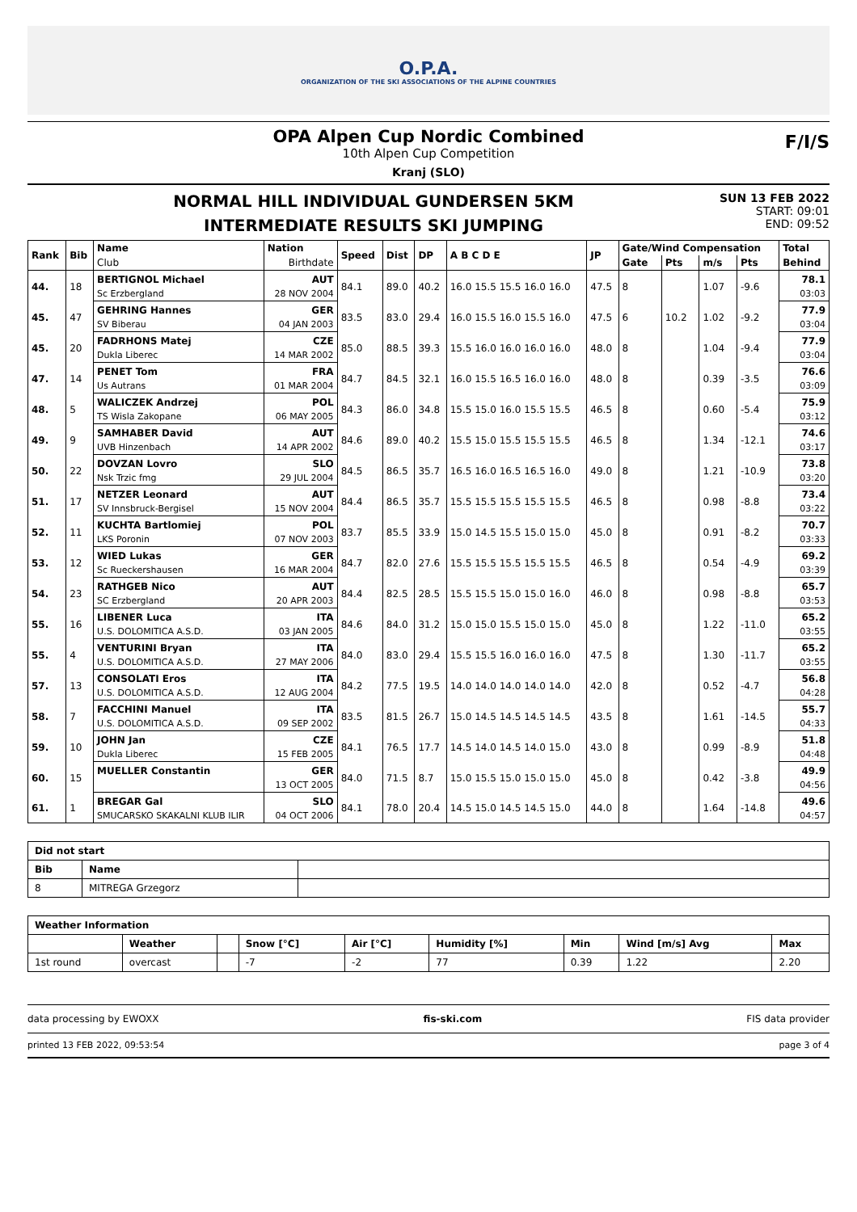O.P.A.
ORGANIZATION OF THE SKI ASSOCIATIONS OF THE ALPINE COUNTRIES
OPA Alpen Cup Nordic Combined
10th Alpen Cup Competition
Kranj (SLO)
F/I/S
NORMAL HILL INDIVIDUAL GUNDERSEN 5KM
INTERMEDIATE RESULTS SKI JUMPING
SUN 13 FEB 2022
START: 09:01
END: 09:52
| Rank | Bib | Name | Nation | Speed | Dist | DP | A B C D E | JP | Gate/Wind Compensation | | | | Total |
| --- | --- | --- | --- | --- | --- | --- | --- | --- | --- | --- | --- | --- | --- |
| | | Club | Birthdate | | | | | | Gate | Pts | m/s | Pts | Behind |
| 44. | 18 | BERTIGNOL Michael | AUT | 84.1 | 89.0 | 40.2 | 16.0 15.5 15.5 16.0 16.0 | 47.5 | 8 | | 1.07 | -9.6 | 78.1 |
| | | Sc Erzbergland | 28 NOV 2004 | | | | | | | | | | 03:03 |
| 45. | 47 | GEHRING Hannes | GER | 83.5 | 83.0 | 29.4 | 16.0 15.5 16.0 15.5 16.0 | 47.5 | 6 | 10.2 | 1.02 | -9.2 | 77.9 |
| | | SV Biberau | 04 JAN 2003 | | | | | | | | | | 03:04 |
| 45. | 20 | FADRHONS Matej | CZE | 85.0 | 88.5 | 39.3 | 15.5 16.0 16.0 16.0 16.0 | 48.0 | 8 | | 1.04 | -9.4 | 77.9 |
| | | Dukla Liberec | 14 MAR 2002 | | | | | | | | | | 03:04 |
| 47. | 14 | PENET Tom | FRA | 84.7 | 84.5 | 32.1 | 16.0 15.5 16.5 16.0 16.0 | 48.0 | 8 | | 0.39 | -3.5 | 76.6 |
| | | Us Autrans | 01 MAR 2004 | | | | | | | | | | 03:09 |
| 48. | 5 | WALICZEK Andrzej | POL | 84.3 | 86.0 | 34.8 | 15.5 15.0 16.0 15.5 15.5 | 46.5 | 8 | | 0.60 | -5.4 | 75.9 |
| | | TS Wisla Zakopane | 06 MAY 2005 | | | | | | | | | | 03:12 |
| 49. | 9 | SAMHABER David | AUT | 84.6 | 89.0 | 40.2 | 15.5 15.0 15.5 15.5 15.5 | 46.5 | 8 | | 1.34 | -12.1 | 74.6 |
| | | UVB Hinzenbach | 14 APR 2002 | | | | | | | | | | 03:17 |
| 50. | 22 | DOVZAN Lovro | SLO | 84.5 | 86.5 | 35.7 | 16.5 16.0 16.5 16.5 16.0 | 49.0 | 8 | | 1.21 | -10.9 | 73.8 |
| | | Nsk Trzic fmg | 29 JUL 2004 | | | | | | | | | | 03:20 |
| 51. | 17 | NETZER Leonard | AUT | 84.4 | 86.5 | 35.7 | 15.5 15.5 15.5 15.5 15.5 | 46.5 | 8 | | 0.98 | -8.8 | 73.4 |
| | | SV Innsbruck-Bergisel | 15 NOV 2004 | | | | | | | | | | 03:22 |
| 52. | 11 | KUCHTA Bartlomiej | POL | 83.7 | 85.5 | 33.9 | 15.0 14.5 15.5 15.0 15.0 | 45.0 | 8 | | 0.91 | -8.2 | 70.7 |
| | | LKS Poronin | 07 NOV 2003 | | | | | | | | | | 03:33 |
| 53. | 12 | WIED Lukas | GER | 84.7 | 82.0 | 27.6 | 15.5 15.5 15.5 15.5 15.5 | 46.5 | 8 | | 0.54 | -4.9 | 69.2 |
| | | Sc Rueckershausen | 16 MAR 2004 | | | | | | | | | | 03:39 |
| 54. | 23 | RATHGEB Nico | AUT | 84.4 | 82.5 | 28.5 | 15.5 15.5 15.0 15.0 16.0 | 46.0 | 8 | | 0.98 | -8.8 | 65.7 |
| | | SC Erzbergland | 20 APR 2003 | | | | | | | | | | 03:53 |
| 55. | 16 | LIBENER Luca | ITA | 84.6 | 84.0 | 31.2 | 15.0 15.0 15.5 15.0 15.0 | 45.0 | 8 | | 1.22 | -11.0 | 65.2 |
| | | U.S. DOLOMITICA A.S.D. | 03 JAN 2005 | | | | | | | | | | 03:55 |
| 55. | 4 | VENTURINI Bryan | ITA | 84.0 | 83.0 | 29.4 | 15.5 15.5 16.0 16.0 16.0 | 47.5 | 8 | | 1.30 | -11.7 | 65.2 |
| | | U.S. DOLOMITICA A.S.D. | 27 MAY 2006 | | | | | | | | | | 03:55 |
| 57. | 13 | CONSOLATI Eros | ITA | 84.2 | 77.5 | 19.5 | 14.0 14.0 14.0 14.0 14.0 | 42.0 | 8 | | 0.52 | -4.7 | 56.8 |
| | | U.S. DOLOMITICA A.S.D. | 12 AUG 2004 | | | | | | | | | | 04:28 |
| 58. | 7 | FACCHINI Manuel | ITA | 83.5 | 81.5 | 26.7 | 15.0 14.5 14.5 14.5 14.5 | 43.5 | 8 | | 1.61 | -14.5 | 55.7 |
| | | U.S. DOLOMITICA A.S.D. | 09 SEP 2002 | | | | | | | | | | 04:33 |
| 59. | 10 | JOHN Jan | CZE | 84.1 | 76.5 | 17.7 | 14.5 14.0 14.5 14.0 15.0 | 43.0 | 8 | | 0.99 | -8.9 | 51.8 |
| | | Dukla Liberec | 15 FEB 2005 | | | | | | | | | | 04:48 |
| 60. | 15 | MUELLER Constantin | GER | 84.0 | 71.5 | 8.7 | 15.0 15.5 15.0 15.0 15.0 | 45.0 | 8 | | 0.42 | -3.8 | 49.9 |
| | | | 13 OCT 2005 | | | | | | | | | | 04:56 |
| 61. | 1 | BREGAR Gal | SLO | 84.1 | 78.0 | 20.4 | 14.5 15.0 14.5 14.5 15.0 | 44.0 | 8 | | 1.64 | -14.8 | 49.6 |
| | | SMUCARSKO SKAKALNI KLUB ILIR | 04 OCT 2006 | | | | | | | | | | 04:57 |
| Did not start | | |
| --- | --- | --- |
| Bib | Name | |
| 8 | MITREGA Grzegorz | |
| Weather Information | | | | | | | | |
| --- | --- | --- | --- | --- | --- | --- | --- | --- |
| | Weather | | Snow [°C] | Air [°C] | Humidity [%] | Min | Wind [m/s] Avg | Max |
| 1st round | overcast | | -7 | -2 | 77 | 0.39 | 1.22 | 2.20 |
data processing by EWOXX fis-ski.com FIS data provider
printed 13 FEB 2022, 09:53:54 page 3 of 4